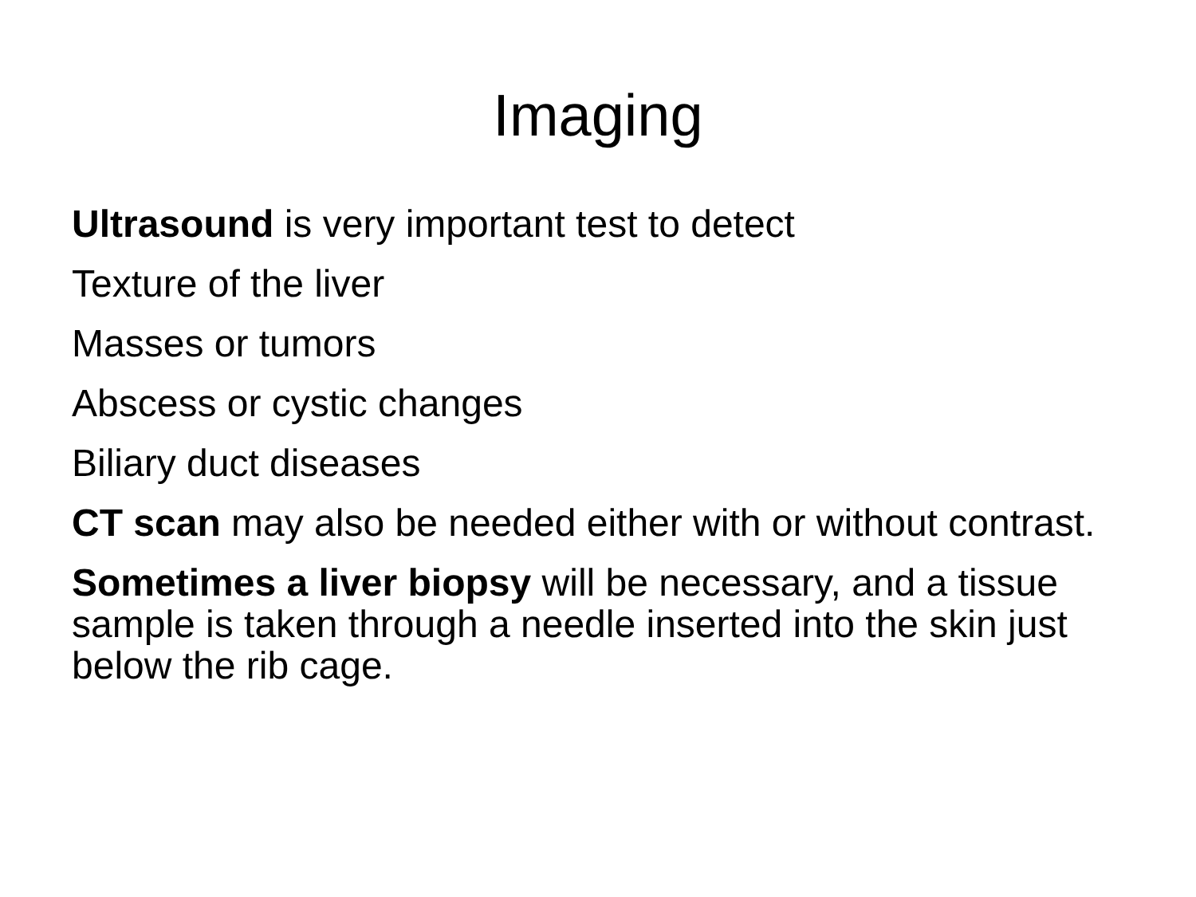Imaging
Ultrasound is very important test to detect
Texture of the liver
Masses or tumors
Abscess or cystic changes
Biliary duct diseases
CT scan may also be needed either with or without contrast.
Sometimes a liver biopsy will be necessary, and a tissue sample is taken through a needle inserted into the skin just below the rib cage.